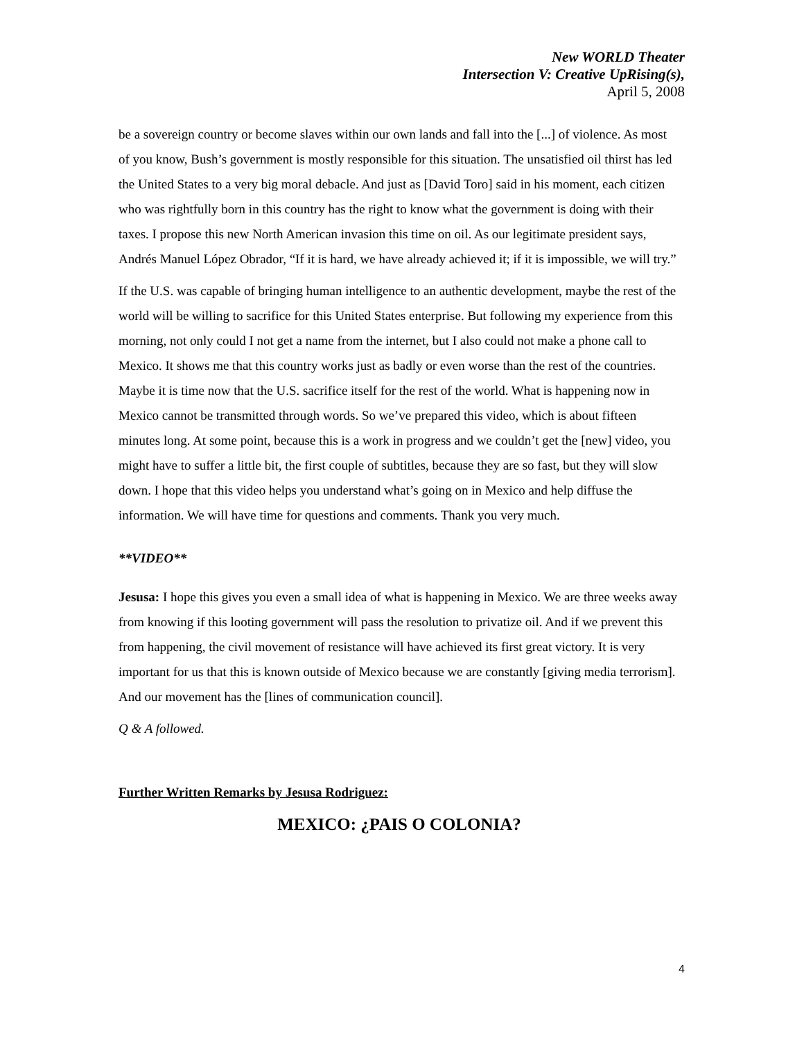New WORLD Theater
Intersection V: Creative UpRising(s),
April 5, 2008
be a sovereign country or become slaves within our own lands and fall into the [...] of violence. As most of you know, Bush’s government is mostly responsible for this situation. The unsatisfied oil thirst has led the United States to a very big moral debacle. And just as [David Toro] said in his moment, each citizen who was rightfully born in this country has the right to know what the government is doing with their taxes. I propose this new North American invasion this time on oil. As our legitimate president says, Andrés Manuel López Obrador, “If it is hard, we have already achieved it; if it is impossible, we will try.”
If the U.S. was capable of bringing human intelligence to an authentic development, maybe the rest of the world will be willing to sacrifice for this United States enterprise. But following my experience from this morning, not only could I not get a name from the internet, but I also could not make a phone call to Mexico. It shows me that this country works just as badly or even worse than the rest of the countries. Maybe it is time now that the U.S. sacrifice itself for the rest of the world. What is happening now in Mexico cannot be transmitted through words. So we’ve prepared this video, which is about fifteen minutes long. At some point, because this is a work in progress and we couldn’t get the [new] video, you might have to suffer a little bit, the first couple of subtitles, because they are so fast, but they will slow down. I hope that this video helps you understand what’s going on in Mexico and help diffuse the information. We will have time for questions and comments. Thank you very much.
**VIDEO**
Jesusa: I hope this gives you even a small idea of what is happening in Mexico. We are three weeks away from knowing if this looting government will pass the resolution to privatize oil. And if we prevent this from happening, the civil movement of resistance will have achieved its first great victory. It is very important for us that this is known outside of Mexico because we are constantly [giving media terrorism]. And our movement has the [lines of communication council].
Q & A followed.
Further Written Remarks by Jesusa Rodriguez:
MEXICO: ¿PAIS O COLONIA?
4